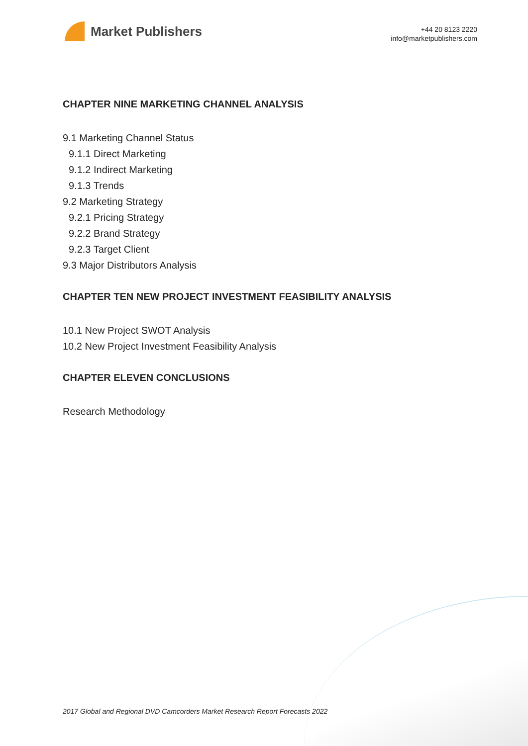Market Publishers
+44 20 8123 2220
info@marketpublishers.com
CHAPTER NINE MARKETING CHANNEL ANALYSIS
9.1 Marketing Channel Status
9.1.1 Direct Marketing
9.1.2 Indirect Marketing
9.1.3 Trends
9.2 Marketing Strategy
9.2.1 Pricing Strategy
9.2.2 Brand Strategy
9.2.3 Target Client
9.3 Major Distributors Analysis
CHAPTER TEN NEW PROJECT INVESTMENT FEASIBILITY ANALYSIS
10.1 New Project SWOT Analysis
10.2 New Project Investment Feasibility Analysis
CHAPTER ELEVEN CONCLUSIONS
Research Methodology
2017 Global and Regional DVD Camcorders Market Research Report Forecasts 2022